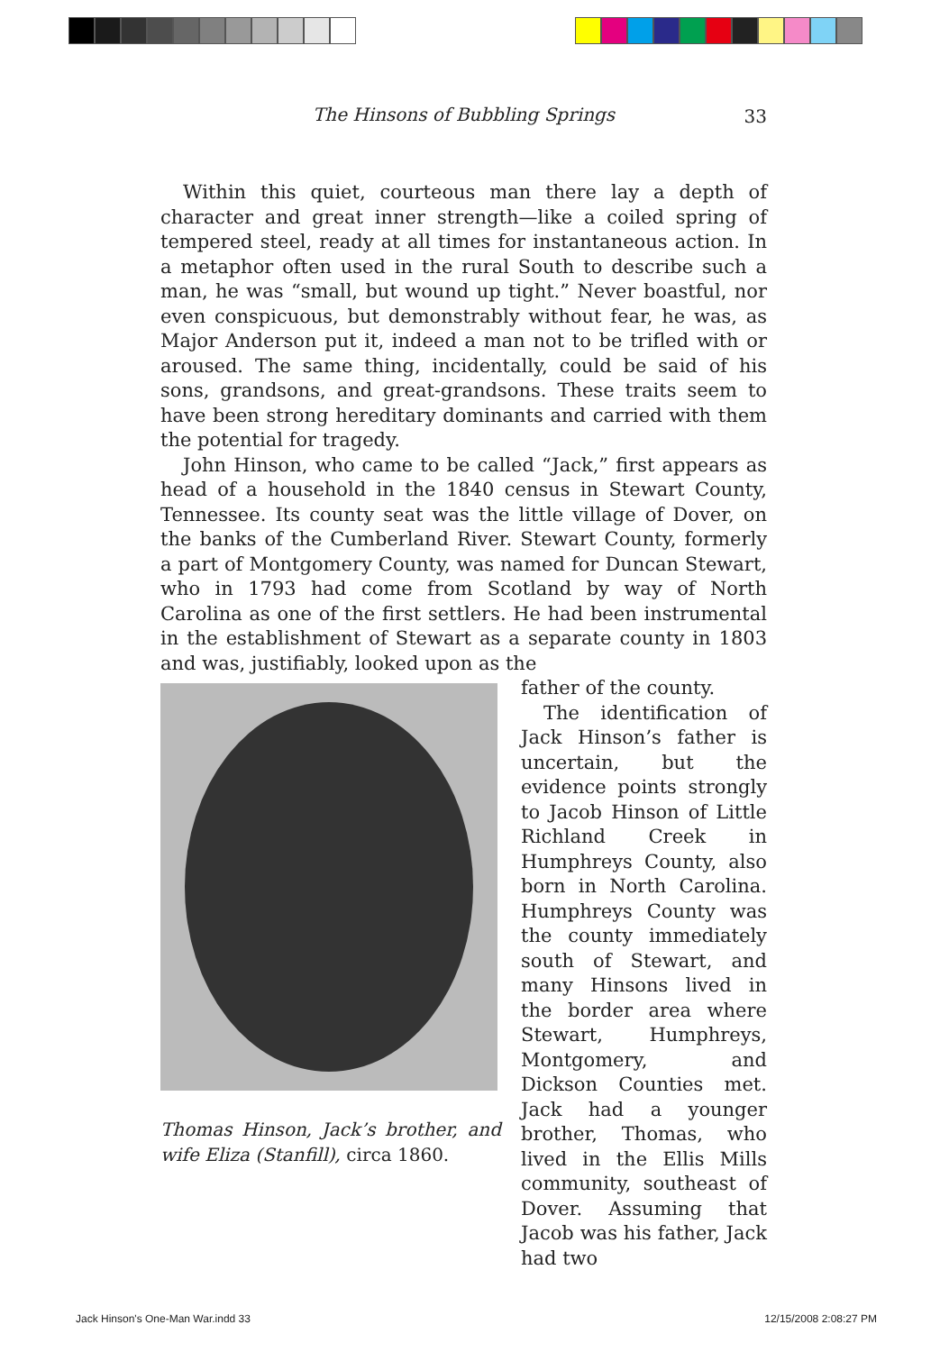The Hinsons of Bubbling Springs 33
Within this quiet, courteous man there lay a depth of character and great inner strength—like a coiled spring of tempered steel, ready at all times for instantaneous action. In a metaphor often used in the rural South to describe such a man, he was “small, but wound up tight.” Never boastful, nor even conspicuous, but demonstrably without fear, he was, as Major Anderson put it, indeed a man not to be trifled with or aroused. The same thing, incidentally, could be said of his sons, grandsons, and great-grandsons. These traits seem to have been strong hereditary dominants and carried with them the potential for tragedy.
John Hinson, who came to be called “Jack,” first appears as head of a household in the 1840 census in Stewart County, Tennessee. Its county seat was the little village of Dover, on the banks of the Cumberland River. Stewart County, formerly a part of Montgomery County, was named for Duncan Stewart, who in 1793 had come from Scotland by way of North Carolina as one of the first settlers. He had been instrumental in the establishment of Stewart as a separate county in 1803 and was, justifiably, looked upon as the
Thomas Hinson, Jack’s brother, and wife Eliza (Stanfill), circa 1860.
father of the county.
The identification of Jack Hinson’s father is uncertain, but the evidence points strongly to Jacob Hinson of Little Richland Creek in Humphreys County, also born in North Carolina. Humphreys County was the county immediately south of Stewart, and many Hinsons lived in the border area where Stewart, Humphreys, Montgomery, and Dickson Counties met. Jack had a younger brother, Thomas, who lived in the Ellis Mills community, southeast of Dover. Assuming that Jacob was his father, Jack had two
Jack Hinson's One-Man War.indd 33 12/15/2008 2:08:27 PM